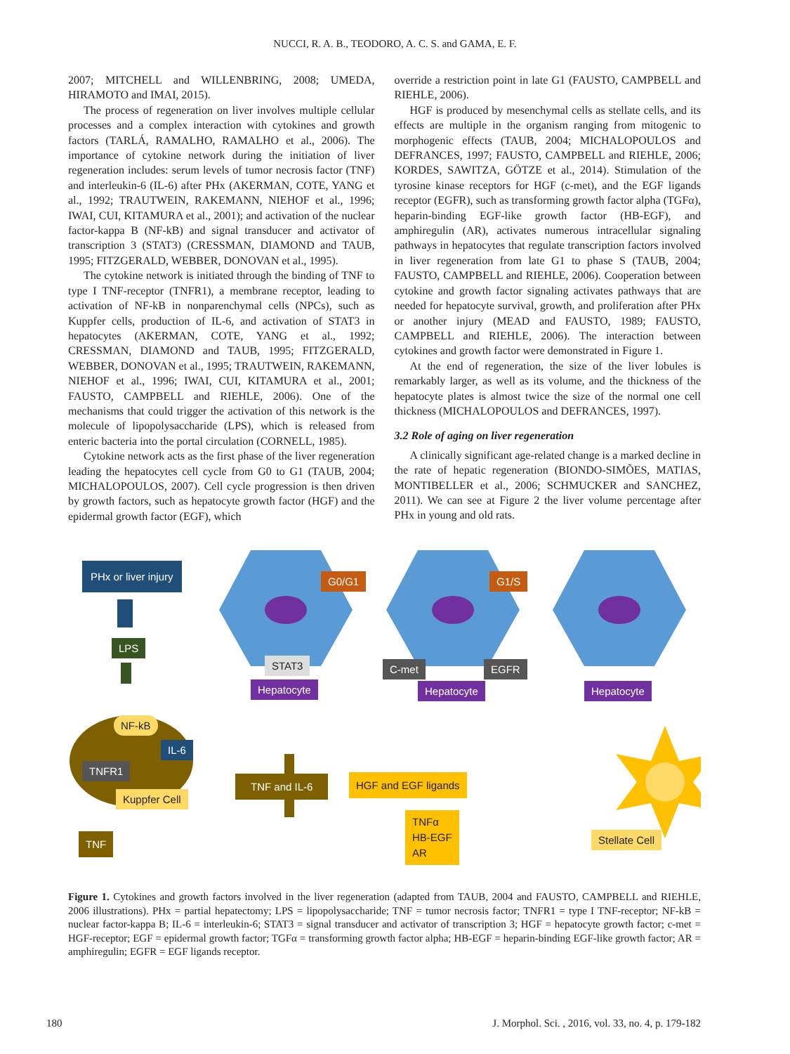NUCCI, R. A. B., TEODORO, A. C. S. and GAMA, E. F.
2007; MITCHELL and WILLENBRING, 2008; UMEDA, HIRAMOTO and IMAI, 2015).
The process of regeneration on liver involves multiple cellular processes and a complex interaction with cytokines and growth factors (TARLÁ, RAMALHO, RAMALHO et al., 2006). The importance of cytokine network during the initiation of liver regeneration includes: serum levels of tumor necrosis factor (TNF) and interleukin-6 (IL-6) after PHx (AKERMAN, COTE, YANG et al., 1992; TRAUTWEIN, RAKEMANN, NIEHOF et al., 1996; IWAI, CUI, KITAMURA et al., 2001); and activation of the nuclear factor-kappa B (NF-kB) and signal transducer and activator of transcription 3 (STAT3) (CRESSMAN, DIAMOND and TAUB, 1995; FITZGERALD, WEBBER, DONOVAN et al., 1995).
The cytokine network is initiated through the binding of TNF to type I TNF-receptor (TNFR1), a membrane receptor, leading to activation of NF-kB in nonparenchymal cells (NPCs), such as Kuppfer cells, production of IL-6, and activation of STAT3 in hepatocytes (AKERMAN, COTE, YANG et al., 1992; CRESSMAN, DIAMOND and TAUB, 1995; FITZGERALD, WEBBER, DONOVAN et al., 1995; TRAUTWEIN, RAKEMANN, NIEHOF et al., 1996; IWAI, CUI, KITAMURA et al., 2001; FAUSTO, CAMPBELL and RIEHLE, 2006). One of the mechanisms that could trigger the activation of this network is the molecule of lipopolysaccharide (LPS), which is released from enteric bacteria into the portal circulation (CORNELL, 1985).
Cytokine network acts as the first phase of the liver regeneration leading the hepatocytes cell cycle from G0 to G1 (TAUB, 2004; MICHALOPOULOS, 2007). Cell cycle progression is then driven by growth factors, such as hepatocyte growth factor (HGF) and the epidermal growth factor (EGF), which
override a restriction point in late G1 (FAUSTO, CAMPBELL and RIEHLE, 2006).
HGF is produced by mesenchymal cells as stellate cells, and its effects are multiple in the organism ranging from mitogenic to morphogenic effects (TAUB, 2004; MICHALOPOULOS and DEFRANCES, 1997; FAUSTO, CAMPBELL and RIEHLE, 2006; KORDES, SAWITZA, GÖTZE et al., 2014). Stimulation of the tyrosine kinase receptors for HGF (c-met), and the EGF ligands receptor (EGFR), such as transforming growth factor alpha (TGFα), heparin-binding EGF-like growth factor (HB-EGF), and amphiregulin (AR), activates numerous intracellular signaling pathways in hepatocytes that regulate transcription factors involved in liver regeneration from late G1 to phase S (TAUB, 2004; FAUSTO, CAMPBELL and RIEHLE, 2006). Cooperation between cytokine and growth factor signaling activates pathways that are needed for hepatocyte survival, growth, and proliferation after PHx or another injury (MEAD and FAUSTO, 1989; FAUSTO, CAMPBELL and RIEHLE, 2006). The interaction between cytokines and growth factor were demonstrated in Figure 1.
At the end of regeneration, the size of the liver lobules is remarkably larger, as well as its volume, and the thickness of the hepatocyte plates is almost twice the size of the normal one cell thickness (MICHALOPOULOS and DEFRANCES, 1997).
3.2 Role of aging on liver regeneration
A clinically significant age-related change is a marked decline in the rate of hepatic regeneration (BIONDO-SIMÕES, MATIAS, MONTIBELLER et al., 2006; SCHMUCKER and SANCHEZ, 2011). We can see at Figure 2 the liver volume percentage after PHx in young and old rats.
PHx or liver injury
LPS
G0/G1 G1/S
STAT3
Hepatocyte Hepatocyte Hepatocyte
C-met EGFR
NF-kB
IL-6
TNFR1
Kuppfer Cell
TNF
TNF and IL-6 HGF and EGF ligands
TNFα
HB-EGF
AR Stellate Cell
Figure 1. Cytokines and growth factors involved in the liver regeneration (adapted from TAUB, 2004 and FAUSTO, CAMPBELL and RIEHLE, 2006 illustrations). PHx = partial hepatectomy; LPS = lipopolysaccharide; TNF = tumor necrosis factor; TNFR1 = type I TNF-receptor; NF-kB = nuclear factor-kappa B; IL-6 = interleukin-6; STAT3 = signal transducer and activator of transcription 3; HGF = hepatocyte growth factor; c-met = HGF-receptor; EGF = epidermal growth factor; TGFα = transforming growth factor alpha; HB-EGF = heparin-binding EGF-like growth factor; AR = amphiregulin; EGFR = EGF ligands receptor.
180 J. Morphol. Sci. , 2016, vol. 33, no. 4, p. 179-182